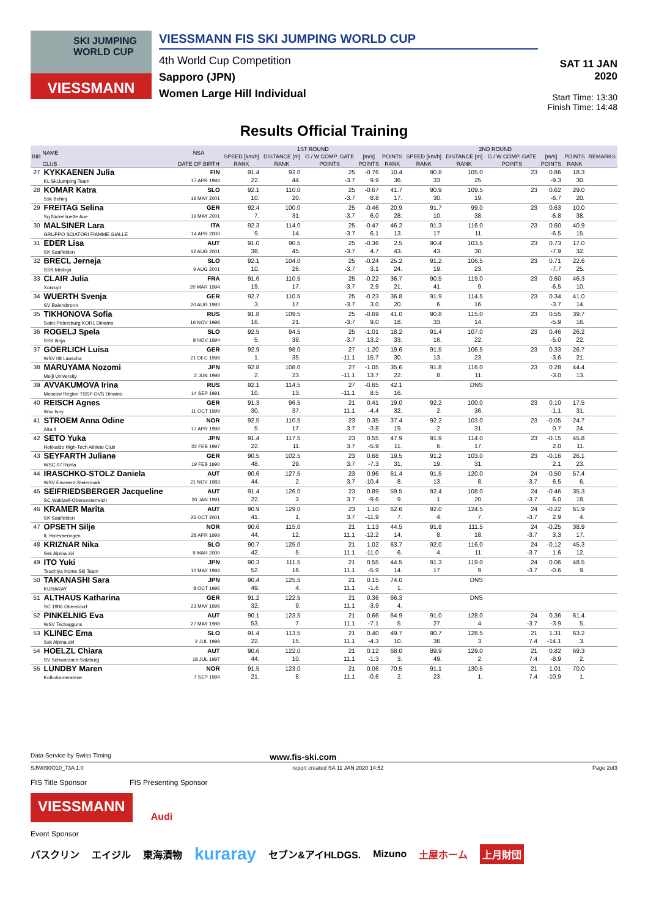SKI JUMPING
WORLD CUP
VIESSMANN
VIESSMANN FIS SKI JUMPING WORLD CUP
4th World Cup Competition
Sapporo (JPN)
Women Large Hill Individual
SAT 11 JAN 2020
Start Time: 13:30
Finish Time: 14:48
Results Official Training
| BIB | NAME | NSA | 1ST ROUND | | | | | 2ND ROUND | | | | | REMARKS |
| --- | --- | --- | --- | --- | --- | --- | --- | --- | --- | --- | --- | --- | --- |
| | | | SPEED [km/h] | DISTANCE [m] | G / W COMP. GATE | [m/s] | POINTS | SPEED [km/h] | DISTANCE [m] | G / W COMP. GATE | [m/s] | POINTS | |
| | CLUB | DATE OF BIRTH | RANK | RANK | POINTS | POINTS | RANK | RANK | RANK | POINTS | POINTS | RANK | |
| 27 | KYKKAENEN Julia KL SkiJumping Team | FIN 17 APR 1994 | 91.4 22. | 92.0 44. | 25 -3.7 | -0.76 9.9 | 10.4 36. | 90.8 33. | 105.0 25. | 23 | 0.86 -9.3 | 18.3 30. | |
| 28 | KOMAR Katra Ssk Bohinj | SLO 16 MAY 2001 | 92.1 10. | 110.0 20. | 25 -3.7 | -0.67 8.8 | 41.7 17. | 90.9 30. | 109.5 19. | 23 | 0.62 -6.7 | 29.0 20. | |
| 29 | FREITAG Selina Sg Nickelhuette Aue | GER 19 MAY 2001 | 92.4 7. | 100.0 31. | 25 -3.7 | -0.46 6.0 | 20.9 28. | 91.7 10. | 99.0 38. | 23 | 0.63 -6.8 | 10.0 38. | |
| 30 | MALSINER Lara GRUPPO SCIATORI FIAMME GIALLE | ITA 14 APR 2000 | 92.3 9. | 114.0 14. | 25 -3.7 | -0.47 6.1 | 46.2 13. | 91.3 17. | 116.0 11. | 23 | 0.60 -6.5 | 40.9 15. | |
| 31 | EDER Lisa SK Saalfelden | AUT 12 AUG 2001 | 91.0 38. | 90.5 45. | 25 -3.7 | -0.36 4.7 | 2.5 43. | 90.4 43. | 103.5 30. | 23 | 0.73 -7.9 | 17.0 32. | |
| 32 | BRECL Jerneja SSK Mislinja | SLO 9 AUG 2001 | 92.1 10. | 104.0 26. | 25 -3.7 | -0.24 3.1 | 25.2 24. | 91.2 19. | 106.5 23. | 23 | 0.71 -7.7 | 22.6 25. | |
| 33 | CLAIR Julia Xonrupt | FRA 20 MAR 1994 | 91.6 19. | 110.5 17. | 25 -3.7 | -0.22 2.9 | 36.7 21. | 90.5 41. | 119.0 9. | 23 | 0.60 -6.5 | 46.3 10. | |
| 34 | WUERTH Svenja SV Baiersbronn | GER 20 AUG 1993 | 92.7 3. | 110.5 17. | 25 -3.7 | -0.23 3.0 | 36.8 20. | 91.9 6. | 114.5 16. | 23 | 0.34 -3.7 | 41.0 14. | |
| 35 | TIKHONOVA Sofia Saint-Petersburg KOR1 Dinamo | RUS 16 NOV 1998 | 91.8 16. | 109.5 21. | 25 -3.7 | -0.69 9.0 | 41.0 18. | 90.8 33. | 115.0 14. | 23 | 0.55 -5.9 | 39.7 16. | |
| 36 | ROGELJ Spela SSK Ilirija | SLO 8 NOV 1994 | 92.5 5. | 94.5 39. | 25 -3.7 | -1.01 13.2 | 18.2 33. | 91.4 16. | 107.0 22. | 23 | 0.46 -5.0 | 26.2 22. | |
| 37 | GOERLICH Luisa WSV 08 Lauscha | GER 21 DEC 1998 | 92.9 1. | 98.0 35. | 27 -11.1 | -1.20 15.7 | 19.6 30. | 91.5 13. | 106.5 23. | 23 | 0.33 -3.6 | 26.7 21. | |
| 38 | MARUYAMA Nozomi Meiji University | JPN 2 JUN 1998 | 92.8 2. | 108.0 23. | 27 -11.1 | -1.05 13.7 | 35.6 22. | 91.8 8. | 116.0 11. | 23 | 0.28 -3.0 | 44.4 13. | |
| 39 | AVVAKUMOVA Irina Moscow Region TSSP OVS Dinamo | RUS 14 SEP 1991 | 92.1 10. | 114.5 13. | 27 -11.1 | -0.65 8.5 | 42.1 16. | | DNS | | | | |
| 40 | REISCH Agnes Wsv Isny | GER 11 OCT 1999 | 91.3 30. | 96.5 37. | 21 11.1 | 0.41 -4.4 | 19.0 32. | 92.2 2. | 100.0 36. | 23 | 0.10 -1.1 | 17.5 31. | |
| 41 | STROEM Anna Odine Alta If | NOR 17 APR 1998 | 92.5 5. | 110.5 17. | 23 3.7 | 0.35 -3.8 | 37.4 19. | 92.2 2. | 103.0 31. | 23 | -0.05 0.7 | 24.7 24. | |
| 42 | SETO Yuka Hokkaido High-Tech Athlete Club | JPN 22 FEB 1997 | 91.4 22. | 117.5 11. | 23 3.7 | 0.55 -5.9 | 47.9 11. | 91.9 6. | 114.0 17. | 23 | -0.15 2.0 | 45.8 11. | |
| 43 | SEYFARTH Juliane WSC 07 Ruhla | GER 19 FEB 1990 | 90.5 48. | 102.5 29. | 23 3.7 | 0.68 -7.3 | 19.5 31. | 91.2 19. | 103.0 31. | 23 | -0.16 2.1 | 26.1 23. | |
| 44 | IRASCHKO-STOLZ Daniela WSV Eisenerz-Steiermark | AUT 21 NOV 1983 | 90.6 44. | 127.5 2. | 23 3.7 | 0.96 -10.4 | 61.4 8. | 91.5 13. | 120.0 8. | 24 -3.7 | -0.50 6.5 | 57.4 6. | |
| 45 | SEIFRIEDSBERGER Jacqueline SC Waldzell-Oberoesterreich | AUT 20 JAN 1991 | 91.4 22. | 126.0 3. | 23 3.7 | 0.89 -9.6 | 59.5 9. | 92.4 1. | 108.0 20. | 24 -3.7 | -0.46 6.0 | 35.3 18. | |
| 46 | KRAMER Marita SK Saalfelden | AUT 25 OCT 2001 | 90.9 41. | 129.0 1. | 23 3.7 | 1.10 -11.9 | 62.6 7. | 92.0 4. | 124.5 7. | 24 -3.7 | -0.22 2.9 | 61.9 4. | |
| 47 | OPSETH Silje IL Holevaeringen | NOR 28 APR 1999 | 90.6 44. | 115.0 12. | 21 11.1 | 1.13 -12.2 | 44.5 14. | 91.8 8. | 111.5 18. | 24 -3.7 | -0.25 3.3 | 38.9 17. | |
| 48 | KRIZNAR Nika Ssk Alpina ziri | SLO 9 MAR 2000 | 90.7 42. | 125.0 5. | 21 11.1 | 1.02 -11.0 | 63.7 6. | 92.0 4. | 116.0 11. | 24 -3.7 | -0.12 1.6 | 45.3 12. | |
| 49 | ITO Yuki Tsuchiya Home Ski Team | JPN 10 MAY 1994 | 90.3 52. | 111.5 16. | 21 11.1 | 0.55 -5.9 | 44.5 14. | 91.3 17. | 119.0 9. | 24 -3.7 | 0.06 -0.6 | 48.5 9. | |
| 50 | TAKANASHI Sara KURARAY | JPN 8 OCT 1996 | 90.4 49. | 125.5 4. | 21 11.1 | 0.15 -1.6 | 74.0 1. | | DNS | | | | |
| 51 | ALTHAUS Katharina SC 1906 Oberstdorf | GER 23 MAY 1996 | 91.2 32. | 122.5 9. | 21 11.1 | 0.36 -3.9 | 66.3 4. | | DNS | | | | |
| 52 | PINKELNIG Eva WSV Tschagguns | AUT 27 MAY 1988 | 90.1 53. | 123.5 7. | 21 11.1 | 0.66 -7.1 | 64.9 5. | 91.0 27. | 128.0 4. | 24 -3.7 | 0.36 -3.9 | 61.4 5. | |
| 53 | KLINEC Ema Ssk Alpina ziri | SLO 2 JUL 1998 | 91.4 22. | 113.5 15. | 21 11.1 | 0.40 -4.3 | 49.7 10. | 90.7 36. | 128.5 3. | 21 7.4 | 1.31 -14.1 | 63.2 3. | |
| 54 | HOELZL Chiara SV Schwarzach-Salzburg | AUT 18 JUL 1997 | 90.6 44. | 122.0 10. | 21 11.1 | 0.12 -1.3 | 68.0 3. | 89.9 49. | 129.0 2. | 21 7.4 | 0.82 -8.9 | 69.3 2. | |
| 55 | LUNDBY Maren Kolbukameratene | NOR 7 SEP 1994 | 91.5 21. | 123.0 8. | 21 11.1 | 0.06 -0.6 | 70.5 2. | 91.1 23. | 130.5 1. | 21 7.4 | 1.01 -10.9 | 70.0 1. | |
Data Service by Swiss Timing www.fis-ski.com
SJW090O10_73A 1.0 report created SA 11 JAN 2020 14:52 Page 2of3
FIS Title Sponsor FIS Presenting Sponsor
VIESSMANN
Audi
Event Sponsor
バスクリン エイジル 東海漬物 kuraray セブン&アイHLDGS. Mizuno 土屋ホーム 上月財団